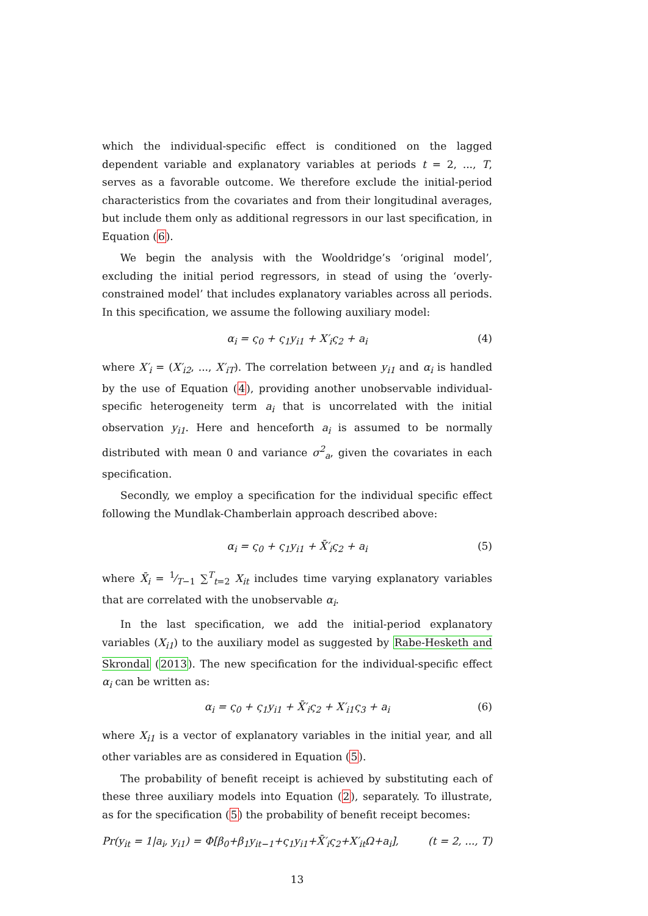which the individual-specific effect is conditioned on the lagged dependent variable and explanatory variables at periods t = 2, ..., T, serves as a favorable outcome. We therefore exclude the initial-period characteristics from the covariates and from their longitudinal averages, but include them only as additional regressors in our last specification, in Equation (6).
We begin the analysis with the Wooldridge’s ‘original model’, excluding the initial period regressors, in stead of using the ‘overly-constrained model’ that includes explanatory variables across all periods. In this specification, we assume the following auxiliary model:
α<sub>i</sub> = ς<sub>0</sub> + ς<sub>1</sub>y<sub>i1</sub> + X′<sub>i</sub>ς<sub>2</sub> + a<sub>i</sub> (4)
where X′<sub>i</sub> = (X′<sub>i2</sub>, ..., X′<sub>iT</sub>). The correlation between y<sub>i1</sub> and α<sub>i</sub> is handled by the use of Equation (4), providing another unobservable individual-specific heterogeneity term a<sub>i</sub> that is uncorrelated with the initial observation y<sub>i1</sub>. Here and henceforth a<sub>i</sub> is assumed to be normally distributed with mean 0 and variance σ<sup>2</sup><sub>a</sub>, given the covariates in each specification.
Secondly, we employ a specification for the individual specific effect following the Mundlak-Chamberlain approach described above:
α<sub>i</sub> = ς<sub>0</sub> + ς<sub>1</sub>y<sub>i1</sub> + X̄′<sub>i</sub>ς<sub>2</sub> + a<sub>i</sub> (5)
where X̄<sub>i</sub> = 1⁄T−1 ∑<sup>T</sup><sub>t=2</sub> X<sub>it</sub> includes time varying explanatory variables that are correlated with the unobservable α<sub>i</sub>.
In the last specification, we add the initial-period explanatory variables (X<sub>i1</sub>) to the auxiliary model as suggested by Rabe-Hesketh and Skrondal (2013). The new specification for the individual-specific effect α<sub>i</sub> can be written as:
α<sub>i</sub> = ς<sub>0</sub> + ς<sub>1</sub>y<sub>i1</sub> + X̄′<sub>i</sub>ς<sub>2</sub> + X′<sub>i1</sub>ς<sub>3</sub> + a<sub>i</sub> (6)
where X<sub>i1</sub> is a vector of explanatory variables in the initial year, and all other variables are as considered in Equation (5).
The probability of benefit receipt is achieved by substituting each of these three auxiliary models into Equation (2), separately. To illustrate, as for the specification (5) the probability of benefit receipt becomes:
Pr(y<sub>it</sub> = 1|a<sub>i</sub>, y<sub>i1</sub>) = Φ[β<sub>0</sub>+β<sub>1</sub>y<sub>it−1</sub>+ς<sub>1</sub>y<sub>i1</sub>+X̄′<sub>i</sub>ς<sub>2</sub>+X′<sub>it</sub>Ω+a<sub>i</sub>], (t = 2, ..., T)
13